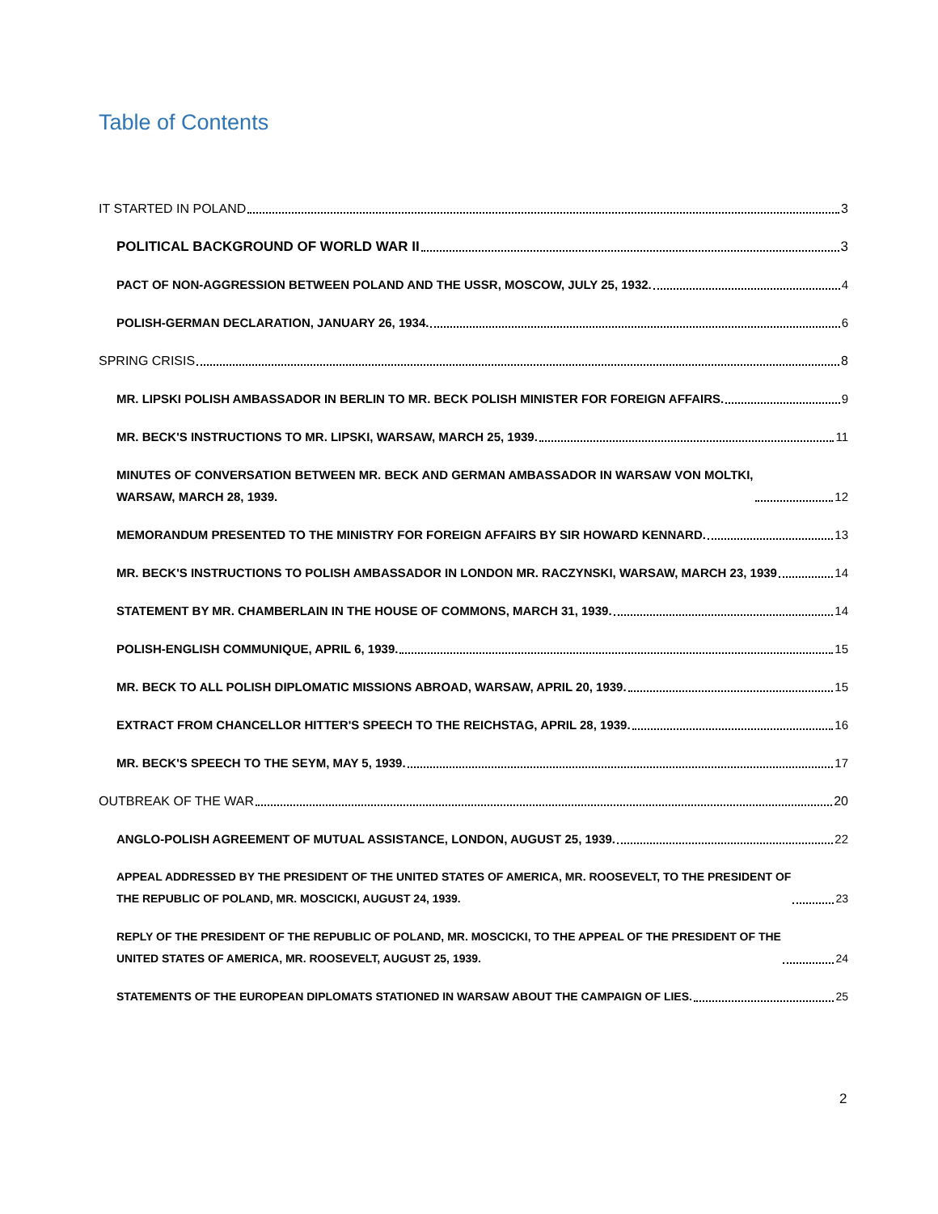Table of Contents
IT STARTED IN POLAND 3
POLITICAL BACKGROUND OF WORLD WAR II 3
PACT OF NON-AGGRESSION BETWEEN POLAND AND THE USSR, MOSCOW, JULY 25, 1932. 4
POLISH-GERMAN DECLARATION, JANUARY 26, 1934. 6
SPRING CRISIS 8
MR. LIPSKI POLISH AMBASSADOR IN BERLIN TO MR. BECK POLISH MINISTER FOR FOREIGN AFFAIRS. 9
MR. BECK'S INSTRUCTIONS TO MR. LIPSKI, WARSAW, MARCH 25, 1939. 11
MINUTES OF CONVERSATION BETWEEN MR. BECK AND GERMAN AMBASSADOR IN WARSAW VON MOLTKI,
WARSAW, MARCH 28, 1939. 12
MEMORANDUM PRESENTED TO THE MINISTRY FOR FOREIGN AFFAIRS BY SIR HOWARD KENNARD. 13
MR. BECK'S INSTRUCTIONS TO POLISH AMBASSADOR IN LONDON MR. RACZYNSKI, WARSAW, MARCH 23, 1939 14
STATEMENT BY MR. CHAMBERLAIN IN THE HOUSE OF COMMONS, MARCH 31, 1939. 14
POLISH-ENGLISH COMMUNIQUE, APRIL 6, 1939. 15
MR. BECK TO ALL POLISH DIPLOMATIC MISSIONS ABROAD, WARSAW, APRIL 20, 1939. 15
EXTRACT FROM CHANCELLOR HITTER'S SPEECH TO THE REICHSTAG, APRIL 28, 1939. 16
MR. BECK'S SPEECH TO THE SEYM, MAY 5, 1939. 17
OUTBREAK OF THE WAR 20
ANGLO-POLISH AGREEMENT OF MUTUAL ASSISTANCE, LONDON, AUGUST 25, 1939. 22
APPEAL ADDRESSED BY THE PRESIDENT OF THE UNITED STATES OF AMERICA, MR. ROOSEVELT, TO THE PRESIDENT OF
THE REPUBLIC OF POLAND, MR. MOSCICKI, AUGUST 24, 1939. 23
REPLY OF THE PRESIDENT OF THE REPUBLIC OF POLAND, MR. MOSCICKI, TO THE APPEAL OF THE PRESIDENT OF THE
UNITED STATES OF AMERICA, MR. ROOSEVELT, AUGUST 25, 1939. 24
STATEMENTS OF THE EUROPEAN DIPLOMATS STATIONED IN WARSAW ABOUT THE CAMPAIGN OF LIES. 25
2